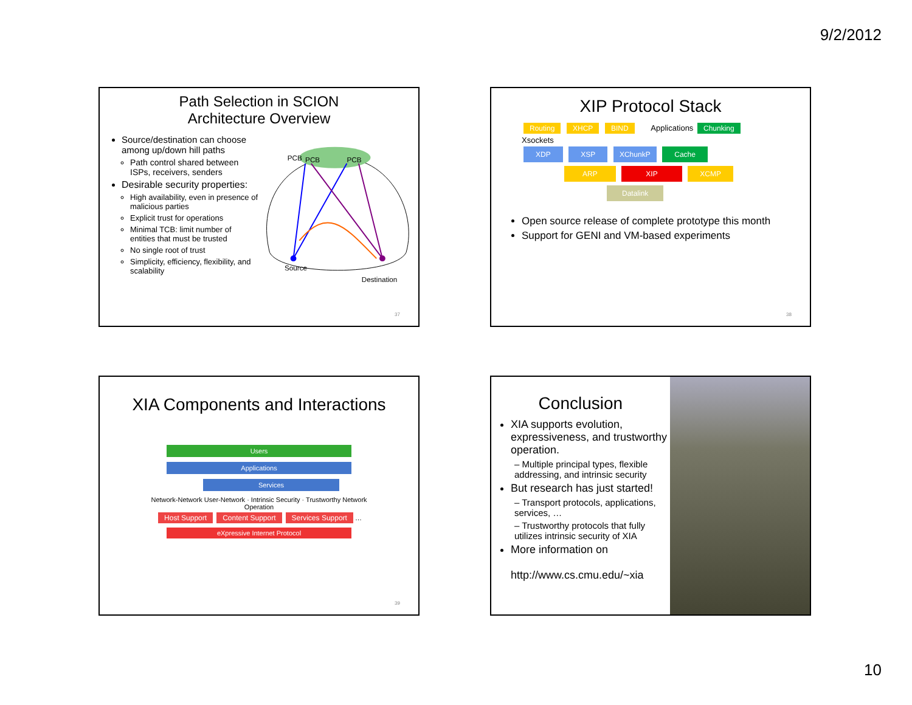9/2/2012
Path Selection in SCION
Architecture Overview
Source/destination can choose among up/down hill paths
Path control shared between ISPs, receivers, senders
Desirable security properties:
High availability, even in presence of malicious parties
Explicit trust for operations
Minimal TCB: limit number of entities that must be trusted
No single root of trust
Simplicity, efficiency, flexibility, and scalability
PCB
PCB
PCB
Source
Destination
37
XIP Protocol Stack
Routing XHCP BIND Applications Chunking
Xsockets
XDP XSP XChunkP Cache
ARP XIP XCMP
Datalink
Open source release of complete prototype this month
Support for GENI and VM-based experiments
38
XIA Components and Interactions
Users
Applications
Services
Network-Network User-Network · Intrinsic Security · Trustworthy Network Operation
Host Support Content Support Services Support …
eXpressive Internet Protocol
39
Conclusion
XIA supports evolution, expressiveness, and trustworthy operation.
– Multiple principal types, flexible addressing, and intrinsic security
But research has just started!
– Transport protocols, applications, services, …
– Trustworthy protocols that fully utilizes intrinsic security of XIA
More information on
http://www.cs.cmu.edu/~xia
10